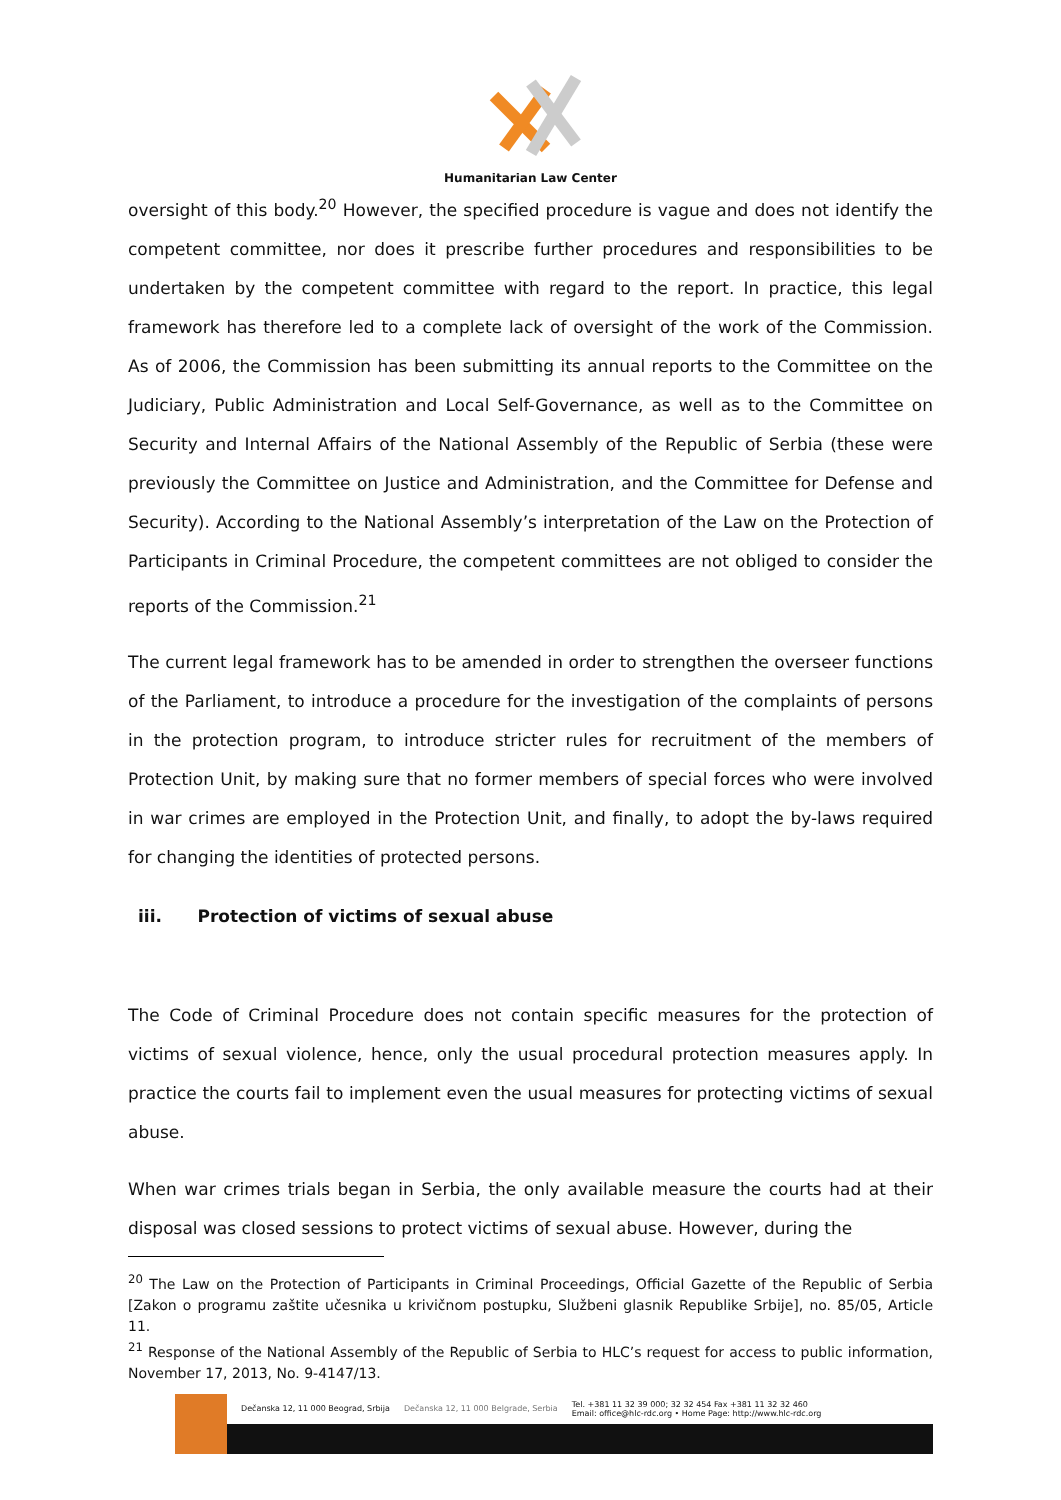Humanitarian Law Center
oversight of this body.<sup>20</sup> However, the specified procedure is vague and does not identify the competent committee, nor does it prescribe further procedures and responsibilities to be undertaken by the competent committee with regard to the report. In practice, this legal framework has therefore led to a complete lack of oversight of the work of the Commission. As of 2006, the Commission has been submitting its annual reports to the Committee on the Judiciary, Public Administration and Local Self-Governance, as well as to the Committee on Security and Internal Affairs of the National Assembly of the Republic of Serbia (these were previously the Committee on Justice and Administration, and the Committee for Defense and Security). According to the National Assembly’s interpretation of the Law on the Protection of Participants in Criminal Procedure, the competent committees are not obliged to consider the reports of the Commission.<sup>21</sup>
The current legal framework has to be amended in order to strengthen the overseer functions of the Parliament, to introduce a procedure for the investigation of the complaints of persons in the protection program, to introduce stricter rules for recruitment of the members of Protection Unit, by making sure that no former members of special forces who were involved in war crimes are employed in the Protection Unit, and finally, to adopt the by-laws required for changing the identities of protected persons.
iii. Protection of victims of sexual abuse
The Code of Criminal Procedure does not contain specific measures for the protection of victims of sexual violence, hence, only the usual procedural protection measures apply. In practice the courts fail to implement even the usual measures for protecting victims of sexual abuse.
When war crimes trials began in Serbia, the only available measure the courts had at their disposal was closed sessions to protect victims of sexual abuse. However, during the
<sup>20</sup> The Law on the Protection of Participants in Criminal Proceedings, Official Gazette of the Republic of Serbia [Zakon o programu zaštite učesnika u krivičnom postupku, Službeni glasnik Republike Srbije], no. 85/05, Article 11.
<sup>21</sup> Response of the National Assembly of the Republic of Serbia to HLC’s request for access to public information, November 17, 2013, No. 9-4147/13.
Dečanska 12, 11 000 Beograd, Srbija Dečanska 12, 11 000 Belgrade, Serbia Tel. +381 11 32 39 000; 32 32 454 Fax +381 11 32 32 460
Email: office@hlc-rdc.org • Home Page: http://www.hlc-rdc.org